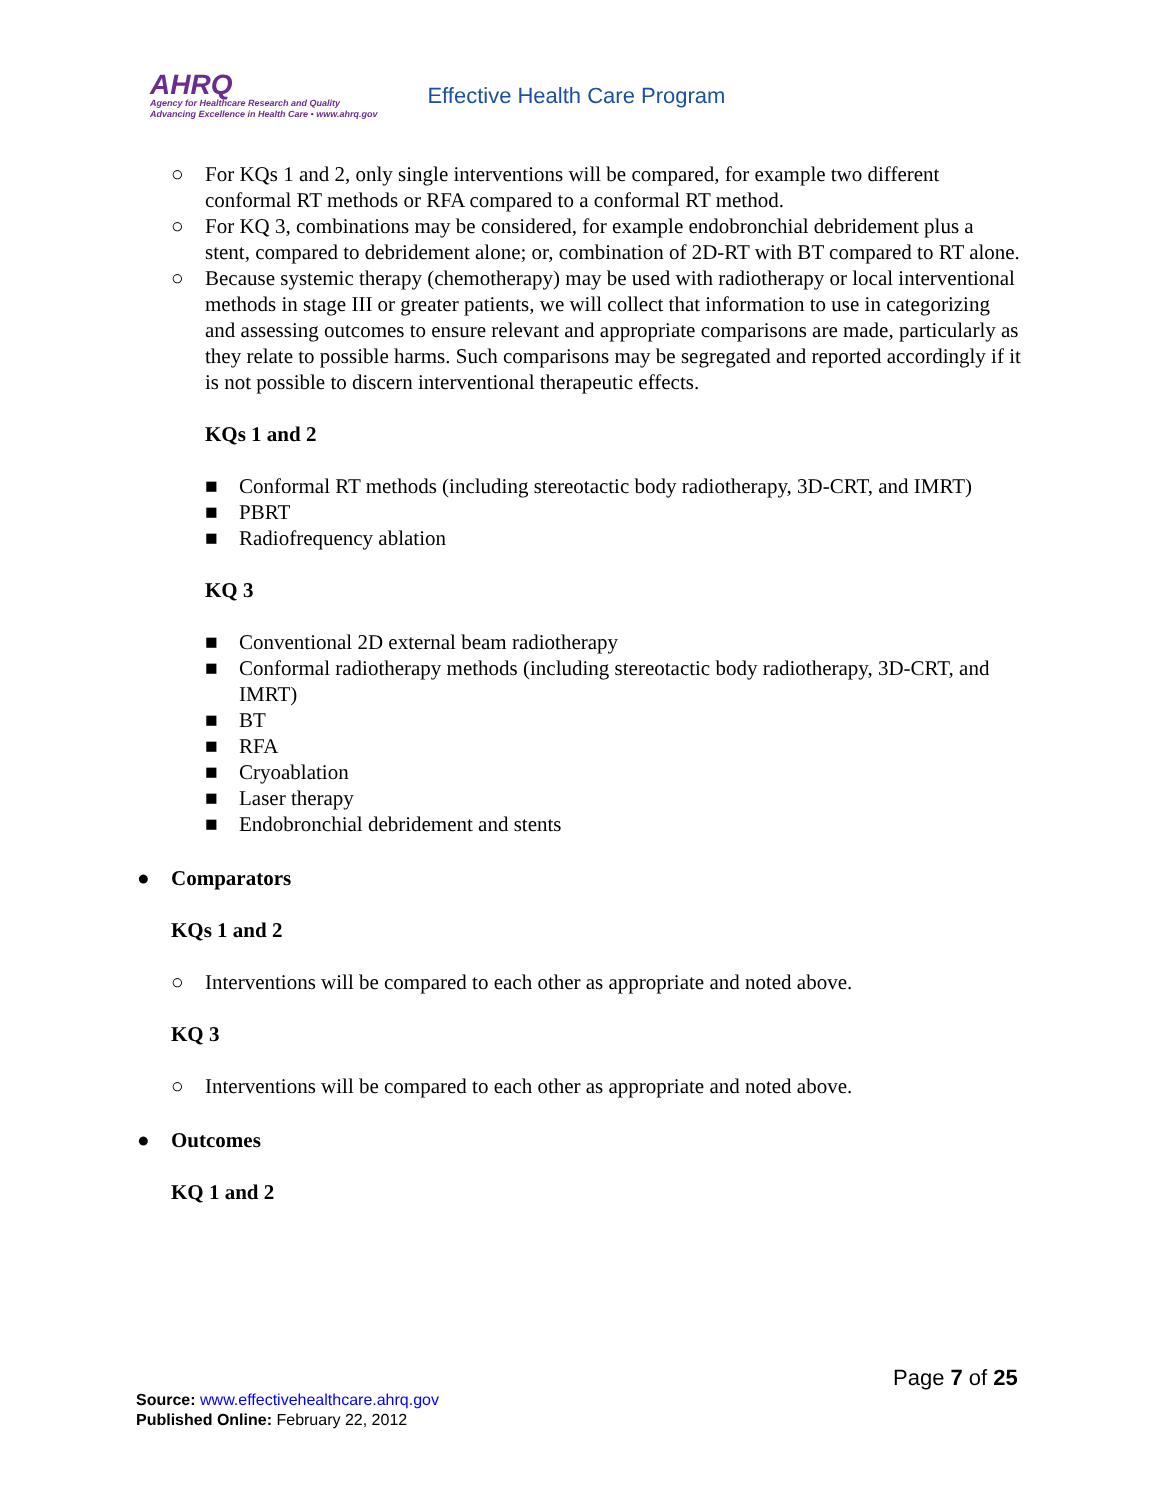AHRQ
Agency for Healthcare Research and Quality
Advancing Excellence in Health Care • www.ahrq.gov
Effective Health Care Program
○ For KQs 1 and 2, only single interventions will be compared, for example two different conformal RT methods or RFA compared to a conformal RT method.
○ For KQ 3, combinations may be considered, for example endobronchial debridement plus a stent, compared to debridement alone; or, combination of 2D-RT with BT compared to RT alone.
○ Because systemic therapy (chemotherapy) may be used with radiotherapy or local interventional methods in stage III or greater patients, we will collect that information to use in categorizing and assessing outcomes to ensure relevant and appropriate comparisons are made, particularly as they relate to possible harms. Such comparisons may be segregated and reported accordingly if it is not possible to discern interventional therapeutic effects.
KQs 1 and 2
■ Conformal RT methods (including stereotactic body radiotherapy, 3D-CRT, and IMRT)
■ PBRT
■ Radiofrequency ablation
KQ 3
■ Conventional 2D external beam radiotherapy
■ Conformal radiotherapy methods (including stereotactic body radiotherapy, 3D-CRT, and IMRT)
■ BT
■ RFA
■ Cryoablation
■ Laser therapy
■ Endobronchial debridement and stents
● Comparators
KQs 1 and 2
○ Interventions will be compared to each other as appropriate and noted above.
KQ 3
○ Interventions will be compared to each other as appropriate and noted above.
● Outcomes
KQ 1 and 2
Page 7 of 25
Source: www.effectivehealthcare.ahrq.gov
Published Online: February 22, 2012